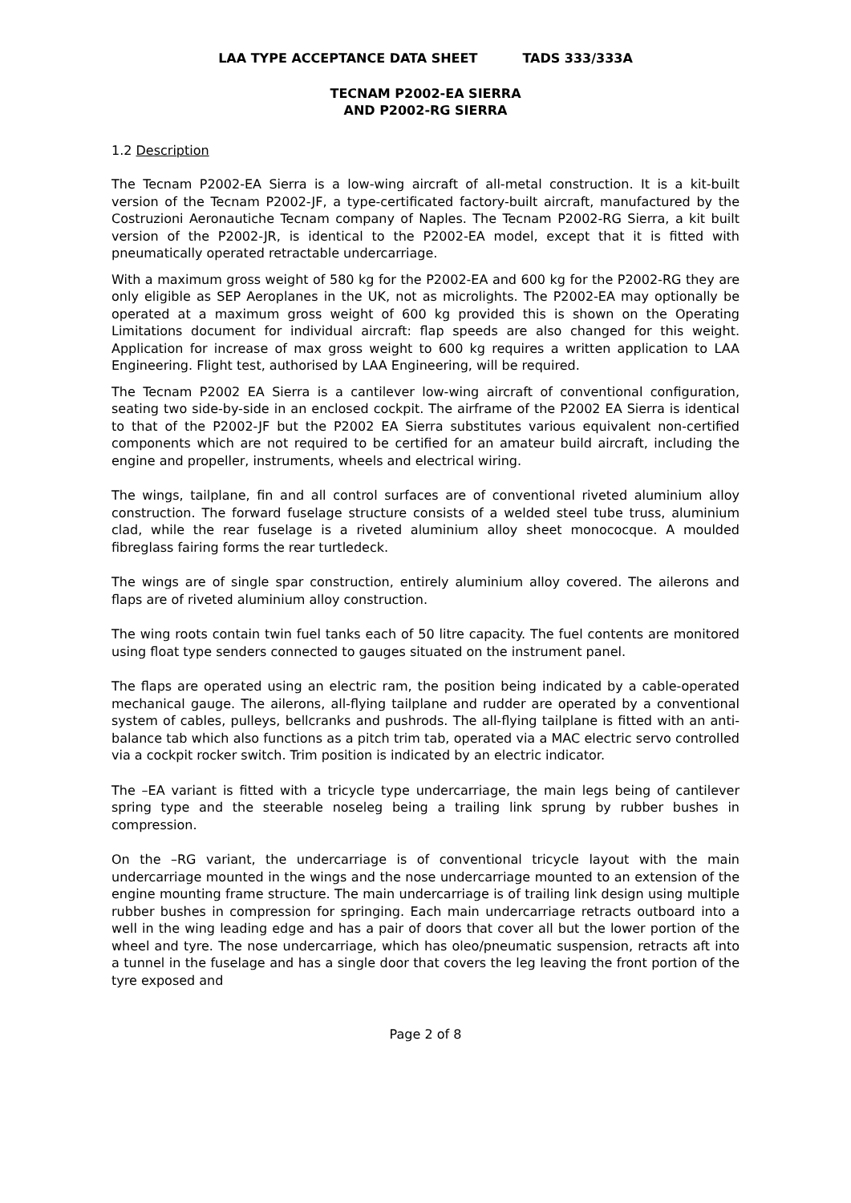LAA TYPE ACCEPTANCE DATA SHEET TADS 333/333A
TECNAM P2002-EA SIERRA
AND P2002-RG SIERRA
1.2 Description
The Tecnam P2002-EA Sierra is a low-wing aircraft of all-metal construction. It is a kit-built version of the Tecnam P2002-JF, a type-certificated factory-built aircraft, manufactured by the Costruzioni Aeronautiche Tecnam company of Naples. The Tecnam P2002-RG Sierra, a kit built version of the P2002-JR, is identical to the P2002-EA model, except that it is fitted with pneumatically operated retractable undercarriage.
With a maximum gross weight of 580 kg for the P2002-EA and 600 kg for the P2002-RG they are only eligible as SEP Aeroplanes in the UK, not as microlights. The P2002-EA may optionally be operated at a maximum gross weight of 600 kg provided this is shown on the Operating Limitations document for individual aircraft: flap speeds are also changed for this weight. Application for increase of max gross weight to 600 kg requires a written application to LAA Engineering. Flight test, authorised by LAA Engineering, will be required.
The Tecnam P2002 EA Sierra is a cantilever low-wing aircraft of conventional configuration, seating two side-by-side in an enclosed cockpit. The airframe of the P2002 EA Sierra is identical to that of the P2002-JF but the P2002 EA Sierra substitutes various equivalent non-certified components which are not required to be certified for an amateur build aircraft, including the engine and propeller, instruments, wheels and electrical wiring.
The wings, tailplane, fin and all control surfaces are of conventional riveted aluminium alloy construction. The forward fuselage structure consists of a welded steel tube truss, aluminium clad, while the rear fuselage is a riveted aluminium alloy sheet monococque. A moulded fibreglass fairing forms the rear turtledeck.
The wings are of single spar construction, entirely aluminium alloy covered. The ailerons and flaps are of riveted aluminium alloy construction.
The wing roots contain twin fuel tanks each of 50 litre capacity. The fuel contents are monitored using float type senders connected to gauges situated on the instrument panel.
The flaps are operated using an electric ram, the position being indicated by a cable-operated mechanical gauge. The ailerons, all-flying tailplane and rudder are operated by a conventional system of cables, pulleys, bellcranks and pushrods. The all-flying tailplane is fitted with an anti-balance tab which also functions as a pitch trim tab, operated via a MAC electric servo controlled via a cockpit rocker switch. Trim position is indicated by an electric indicator.
The –EA variant is fitted with a tricycle type undercarriage, the main legs being of cantilever spring type and the steerable noseleg being a trailing link sprung by rubber bushes in compression.
On the –RG variant, the undercarriage is of conventional tricycle layout with the main undercarriage mounted in the wings and the nose undercarriage mounted to an extension of the engine mounting frame structure. The main undercarriage is of trailing link design using multiple rubber bushes in compression for springing. Each main undercarriage retracts outboard into a well in the wing leading edge and has a pair of doors that cover all but the lower portion of the wheel and tyre. The nose undercarriage, which has oleo/pneumatic suspension, retracts aft into a tunnel in the fuselage and has a single door that covers the leg leaving the front portion of the tyre exposed and
Page 2 of 8